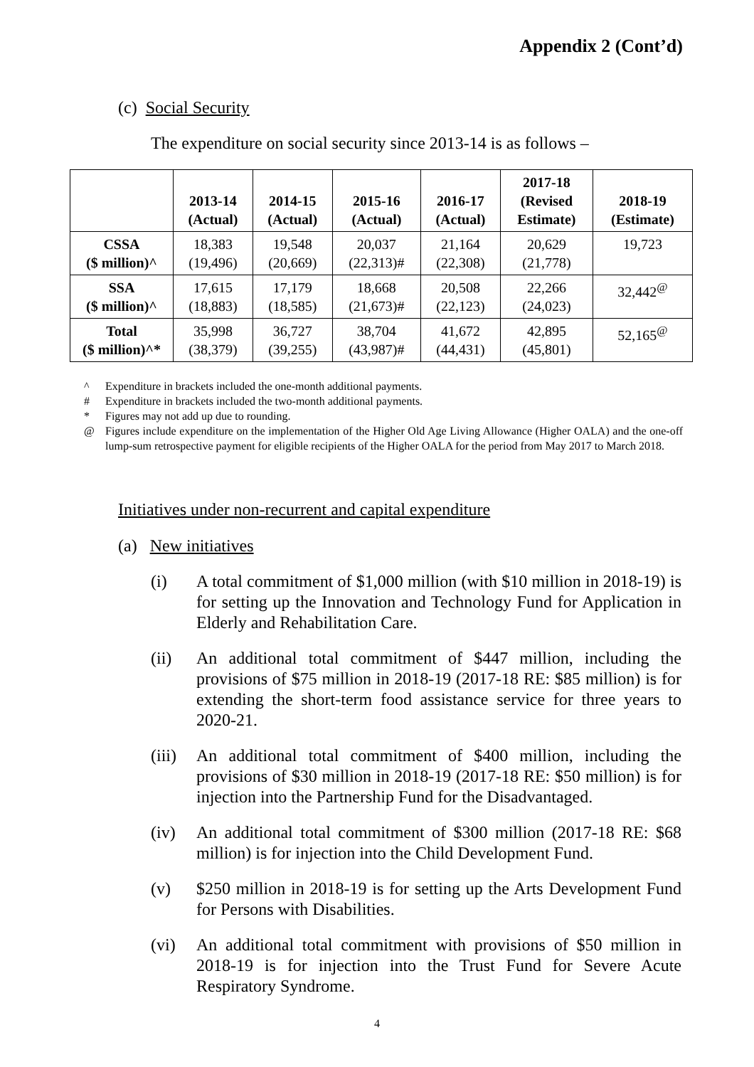Appendix 2 (Cont’d)
(c) Social Security
The expenditure on social security since 2013-14 is as follows –
| | 2013-14 (Actual) | 2014-15 (Actual) | 2015-16 (Actual) | 2016-17 (Actual) | 2017-18 (Revised Estimate) | 2018-19 (Estimate) |
| --- | --- | --- | --- | --- | --- | --- |
| CSSA ($ million)^ | 18,383 (19,496) | 19,548 (20,669) | 20,037 (22,313)# | 21,164 (22,308) | 20,629 (21,778) | 19,723 |
| SSA ($ million)^ | 17,615 (18,883) | 17,179 (18,585) | 18,668 (21,673)# | 20,508 (22,123) | 22,266 (24,023) | 32,442<sup>@</sup> |
| Total ($ million)^* | 35,998 (38,379) | 36,727 (39,255) | 38,704 (43,987)# | 41,672 (44,431) | 42,895 (45,801) | 52,165<sup>@</sup> |
^ Expenditure in brackets included the one-month additional payments.
# Expenditure in brackets included the two-month additional payments.
* Figures may not add up due to rounding.
@ Figures include expenditure on the implementation of the Higher Old Age Living Allowance (Higher OALA) and the one-off lump-sum retrospective payment for eligible recipients of the Higher OALA for the period from May 2017 to March 2018.
Initiatives under non-recurrent and capital expenditure
(a) New initiatives
(i) A total commitment of $1,000 million (with $10 million in 2018-19) is for setting up the Innovation and Technology Fund for Application in Elderly and Rehabilitation Care.
(ii) An additional total commitment of $447 million, including the provisions of $75 million in 2018-19 (2017-18 RE: $85 million) is for extending the short-term food assistance service for three years to 2020-21.
(iii) An additional total commitment of $400 million, including the provisions of $30 million in 2018-19 (2017-18 RE: $50 million) is for injection into the Partnership Fund for the Disadvantaged.
(iv) An additional total commitment of $300 million (2017-18 RE: $68 million) is for injection into the Child Development Fund.
(v) $250 million in 2018-19 is for setting up the Arts Development Fund for Persons with Disabilities.
(vi) An additional total commitment with provisions of $50 million in 2018-19 is for injection into the Trust Fund for Severe Acute Respiratory Syndrome.
4